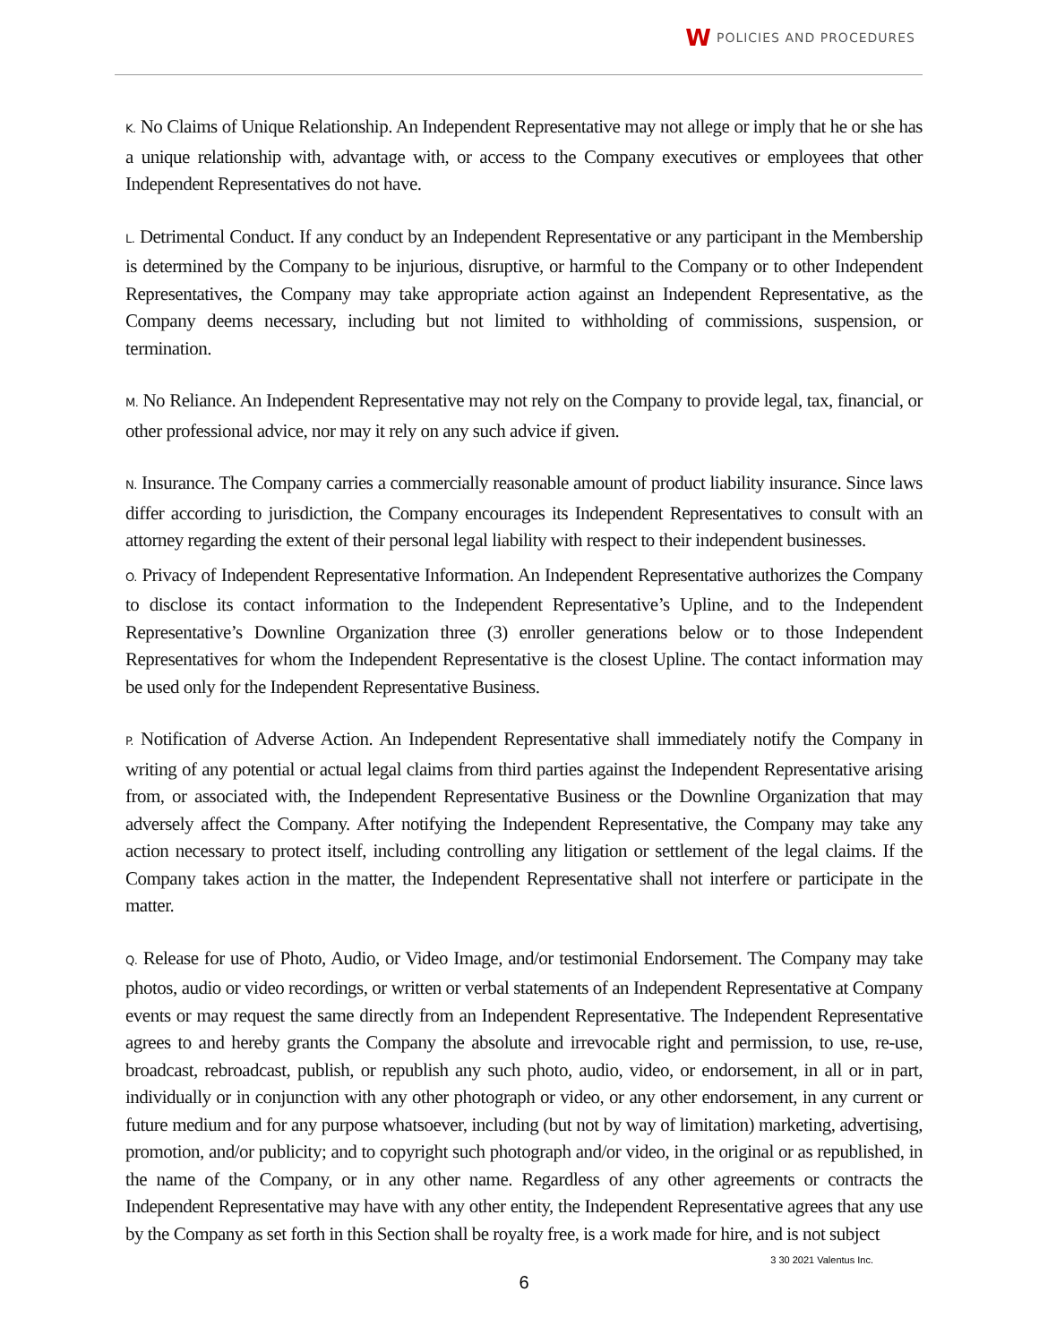W
POLICIES AND PROCEDURES
K. No Claims of Unique Relationship. An Independent Representative may not allege or imply that he or she has a unique relationship with, advantage with, or access to the Company executives or employees that other Independent Representatives do not have.
L. Detrimental Conduct. If any conduct by an Independent Representative or any participant in the Membership is determined by the Company to be injurious, disruptive, or harmful to the Company or to other Independent Representatives, the Company may take appropriate action against an Independent Representative, as the Company deems necessary, including but not limited to withholding of commissions, suspension, or termination.
M. No Reliance. An Independent Representative may not rely on the Company to provide legal, tax, financial, or other professional advice, nor may it rely on any such advice if given.
N. Insurance. The Company carries a commercially reasonable amount of product liability insurance. Since laws differ according to jurisdiction, the Company encourages its Independent Representatives to consult with an attorney regarding the extent of their personal legal liability with respect to their independent businesses.
O. Privacy of Independent Representative Information. An Independent Representative authorizes the Company to disclose its contact information to the Independent Representative’s Upline, and to the Independent Representative’s Downline Organization three (3) enroller generations below or to those Independent Representatives for whom the Independent Representative is the closest Upline. The contact information may be used only for the Independent Representative Business.
P. Notification of Adverse Action. An Independent Representative shall immediately notify the Company in writing of any potential or actual legal claims from third parties against the Independent Representative arising from, or associated with, the Independent Representative Business or the Downline Organization that may adversely affect the Company. After notifying the Independent Representative, the Company may take any action necessary to protect itself, including controlling any litigation or settlement of the legal claims. If the Company takes action in the matter, the Independent Representative shall not interfere or participate in the matter.
Q. Release for use of Photo, Audio, or Video Image, and/or testimonial Endorsement. The Company may take photos, audio or video recordings, or written or verbal statements of an Independent Representative at Company events or may request the same directly from an Independent Representative. The Independent Representative agrees to and hereby grants the Company the absolute and irrevocable right and permission, to use, re-use, broadcast, rebroadcast, publish, or republish any such photo, audio, video, or endorsement, in all or in part, individually or in conjunction with any other photograph or video, or any other endorsement, in any current or future medium and for any purpose whatsoever, including (but not by way of limitation) marketing, advertising, promotion, and/or publicity; and to copyright such photograph and/or video, in the original or as republished, in the name of the Company, or in any other name. Regardless of any other agreements or contracts the Independent Representative may have with any other entity, the Independent Representative agrees that any use by the Company as set forth in this Section shall be royalty free, is a work made for hire, and is not subject
3 30 2021 Valentus Inc.
6